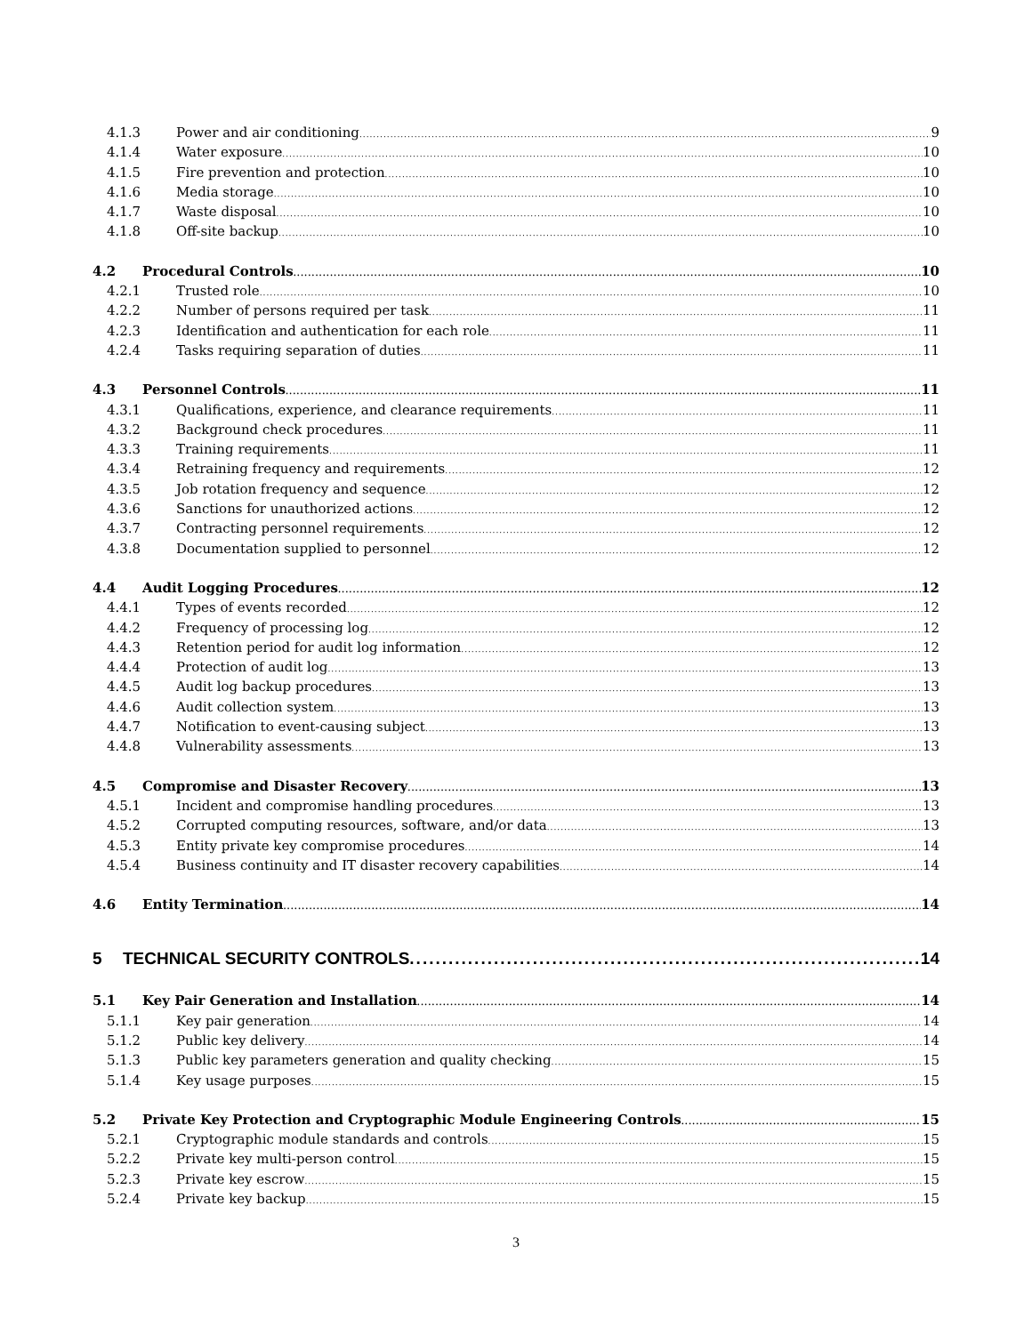4.1.3 Power and air conditioning 9
4.1.4 Water exposure 10
4.1.5 Fire prevention and protection 10
4.1.6 Media storage 10
4.1.7 Waste disposal 10
4.1.8 Off-site backup 10
4.2 Procedural Controls 10
4.2.1 Trusted role 10
4.2.2 Number of persons required per task 11
4.2.3 Identification and authentication for each role 11
4.2.4 Tasks requiring separation of duties 11
4.3 Personnel Controls 11
4.3.1 Qualifications, experience, and clearance requirements 11
4.3.2 Background check procedures 11
4.3.3 Training requirements 11
4.3.4 Retraining frequency and requirements 12
4.3.5 Job rotation frequency and sequence 12
4.3.6 Sanctions for unauthorized actions 12
4.3.7 Contracting personnel requirements 12
4.3.8 Documentation supplied to personnel 12
4.4 Audit Logging Procedures 12
4.4.1 Types of events recorded 12
4.4.2 Frequency of processing log 12
4.4.3 Retention period for audit log information 12
4.4.4 Protection of audit log 13
4.4.5 Audit log backup procedures 13
4.4.6 Audit collection system 13
4.4.7 Notification to event-causing subject 13
4.4.8 Vulnerability assessments 13
4.5 Compromise and Disaster Recovery 13
4.5.1 Incident and compromise handling procedures 13
4.5.2 Corrupted computing resources, software, and/or data 13
4.5.3 Entity private key compromise procedures 14
4.5.4 Business continuity and IT disaster recovery capabilities 14
4.6 Entity Termination 14
5 TECHNICAL SECURITY CONTROLS 14
5.1 Key Pair Generation and Installation 14
5.1.1 Key pair generation 14
5.1.2 Public key delivery 14
5.1.3 Public key parameters generation and quality checking 15
5.1.4 Key usage purposes 15
5.2 Private Key Protection and Cryptographic Module Engineering Controls 15
5.2.1 Cryptographic module standards and controls 15
5.2.2 Private key multi-person control 15
5.2.3 Private key escrow 15
5.2.4 Private key backup 15
3